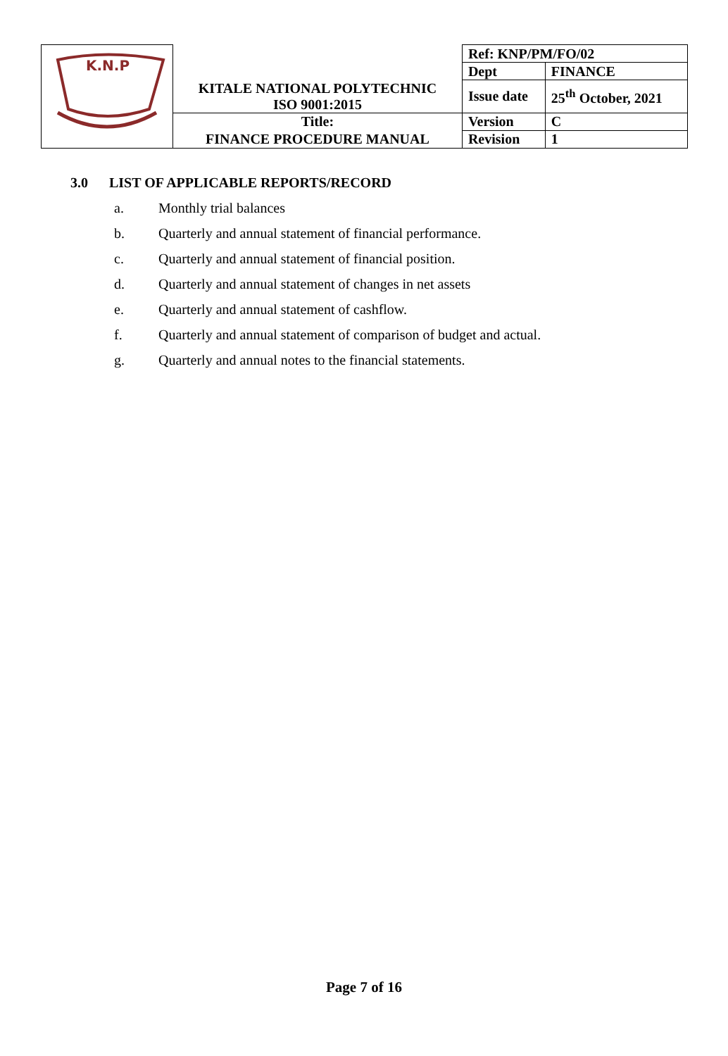| K.N.P | | Ref: KNP/PM/FO/02 | |
| | | Dept | FINANCE |
| | KITALE NATIONAL POLYTECHNIC ISO 9001:2015 | Issue date | 25<sup>th</sup> October, 2021 |
| | Title: | Version | C |
| | FINANCE PROCEDURE MANUAL | Revision | 1 |
3.0 LIST OF APPLICABLE REPORTS/RECORD
a. Monthly trial balances
b. Quarterly and annual statement of financial performance.
c. Quarterly and annual statement of financial position.
d. Quarterly and annual statement of changes in net assets
e. Quarterly and annual statement of cashflow.
f. Quarterly and annual statement of comparison of budget and actual.
g. Quarterly and annual notes to the financial statements.
Page 7 of 16